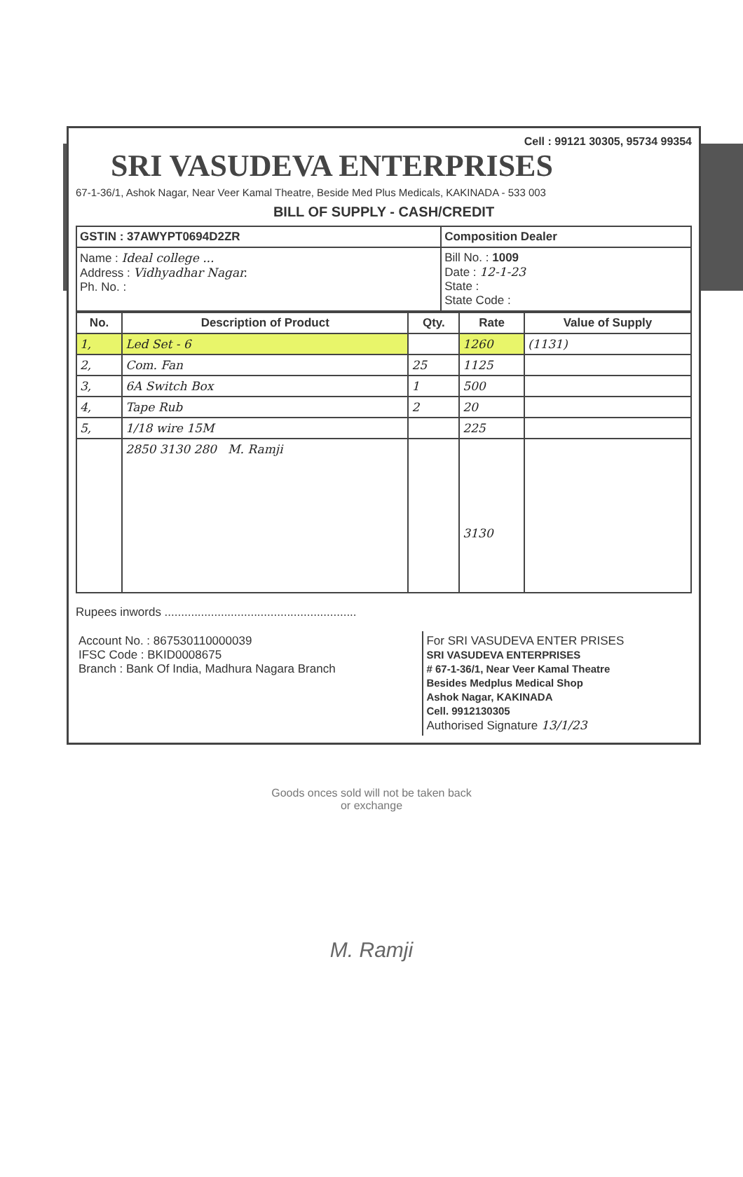Cell : 99121 30305, 95734 99354
SRI VASUDEVA ENTERPRISES
67-1-36/1, Ashok Nagar, Near Veer Kamal Theatre, Beside Med Plus Medicals, KAKINADA - 533 003
BILL OF SUPPLY - CASH/CREDIT
| GSTIN : 37AWYPT0694D2ZR | Composition Dealer |
| Name : Ideal college ... Address : Vidhyadhar Nagar. Ph. No. : | Bill No. : 1009 Date : 12-1-23 State : State Code : |
| No. | Description of Product | Qty. | Rate | Value of Supply |
| --- | --- | --- | --- | --- |
| 1, | Led Set - 6 | | 1260 | (1131) |
| 2, | Com. Fan | 25 | 1125 | |
| 3, | 6A Switch Box | 1 | 500 | |
| 4, | Tape Rub | 2 | 20 | |
| 5, | 1/18 wire 15M | | 225 | |
| | 2850 3130 280 M. Ramji | | 3130 | |
Rupees inwords ..........................................................
| Account No. : 867530110000039 IFSC Code : BKID0008675 Branch : Bank Of India, Madhura Nagara Branch | For SRI VASUDEVA ENTER PRISES SRI VASUDEVA ENTERPRISES # 67-1-36/1, Near Veer Kamal Theatre Besides Medplus Medical Shop Ashok Nagar, KAKINADA Cell. 9912130305 Authorised Signature 13/1/23 |
Goods onces sold will not be taken back
or exchange
M. Ramji